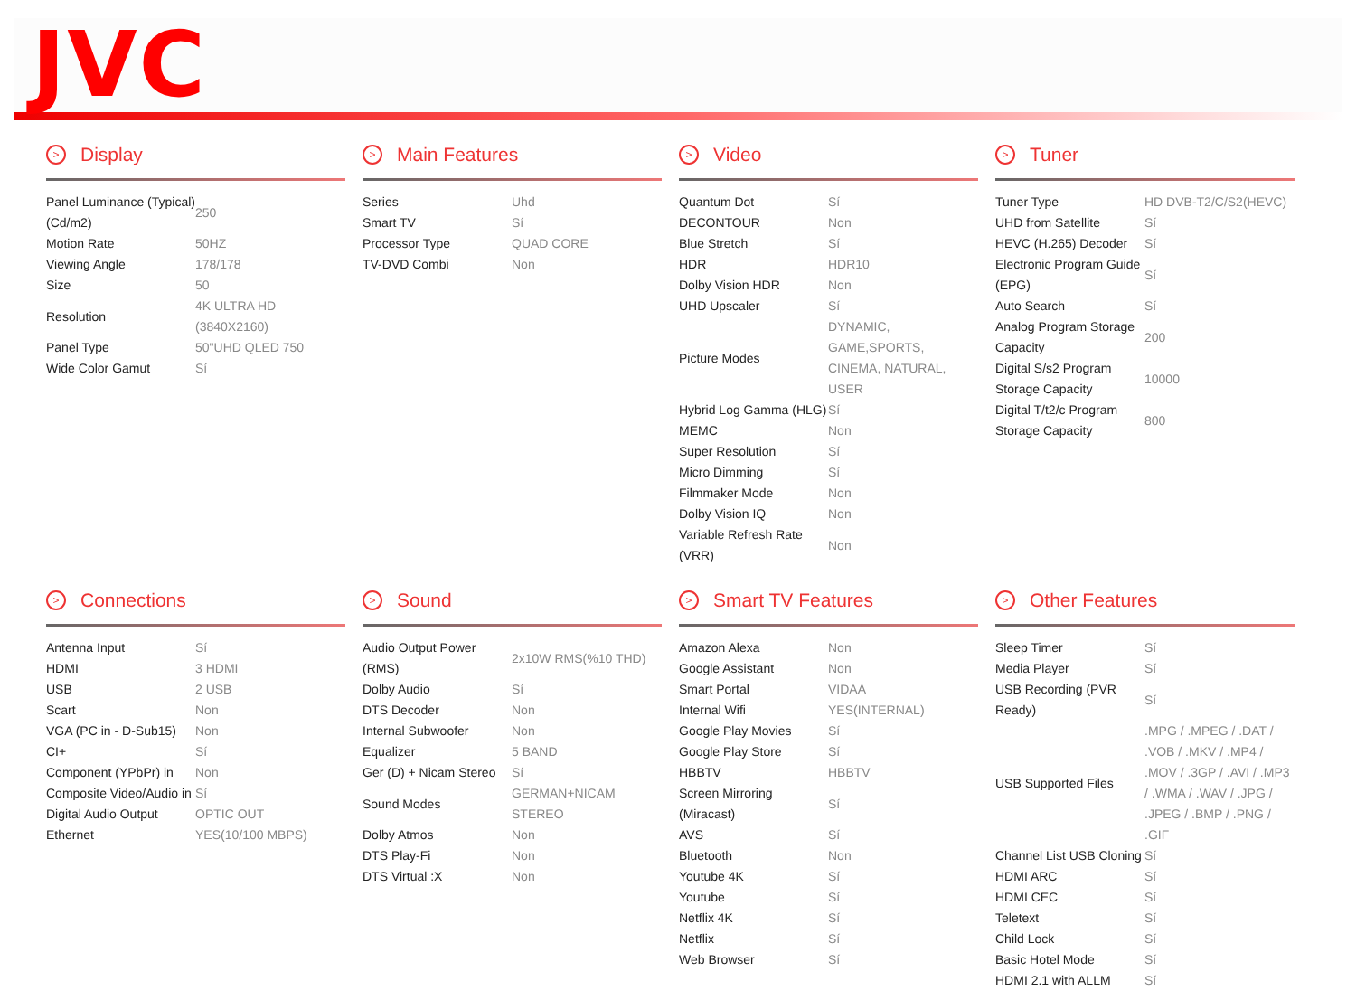JVC
> Display
| Panel Luminance (Typical) (Cd/m2) | 250 |
| Motion Rate | 50HZ |
| Viewing Angle | 178/178 |
| Size | 50 |
| Resolution | 4K ULTRA HD (3840X2160) |
| Panel Type | 50"UHD QLED 750 |
| Wide Color Gamut | Sí |
> Main Features
| Series | Uhd |
| Smart TV | Sí |
| Processor Type | QUAD CORE |
| TV-DVD Combi | Non |
> Video
| Quantum Dot | Sí |
| DECONTOUR | Non |
| Blue Stretch | Sí |
| HDR | HDR10 |
| Dolby Vision HDR | Non |
| UHD Upscaler | Sí |
| Picture Modes | DYNAMIC, GAME,SPORTS, CINEMA, NATURAL, USER |
| Hybrid Log Gamma (HLG) | Sí |
| MEMC | Non |
| Super Resolution | Sí |
| Micro Dimming | Sí |
| Filmmaker Mode | Non |
| Dolby Vision IQ | Non |
| Variable Refresh Rate (VRR) | Non |
> Tuner
| Tuner Type | HD DVB-T2/C/S2(HEVC) |
| UHD from Satellite | Sí |
| HEVC (H.265) Decoder | Sí |
| Electronic Program Guide (EPG) | Sí |
| Auto Search | Sí |
| Analog Program Storage Capacity | 200 |
| Digital S/s2 Program Storage Capacity | 10000 |
| Digital T/t2/c Program Storage Capacity | 800 |
> Connections
| Antenna Input | Sí |
| HDMI | 3 HDMI |
| USB | 2 USB |
| Scart | Non |
| VGA (PC in - D-Sub15) | Non |
| CI+ | Sí |
| Component (YPbPr) in | Non |
| Composite Video/Audio in | Sí |
| Digital Audio Output | OPTIC OUT |
| Ethernet | YES(10/100 MBPS) |
> Sound
| Audio Output Power (RMS) | 2x10W RMS(%10 THD) |
| Dolby Audio | Sí |
| DTS Decoder | Non |
| Internal Subwoofer | Non |
| Equalizer | 5 BAND |
| Ger (D) + Nicam Stereo | Sí |
| Sound Modes | GERMAN+NICAM STEREO |
| Dolby Atmos | Non |
| DTS Play-Fi | Non |
| DTS Virtual :X | Non |
> Smart TV Features
| Amazon Alexa | Non |
| Google Assistant | Non |
| Smart Portal | VIDAA |
| Internal Wifi | YES(INTERNAL) |
| Google Play Movies | Sí |
| Google Play Store | Sí |
| HBBTV | HBBTV |
| Screen Mirroring (Miracast) | Sí |
| AVS | Sí |
| Bluetooth | Non |
| Youtube 4K | Sí |
| Youtube | Sí |
| Netflix 4K | Sí |
| Netflix | Sí |
| Web Browser | Sí |
> Other Features
| Sleep Timer | Sí |
| Media Player | Sí |
| USB Recording (PVR Ready) | Sí |
| USB Supported Files | .MPG / .MPEG / .DAT / .VOB / .MKV / .MP4 / .MOV / .3GP / .AVI / .MP3 / .WMA / .WAV / .JPG / .JPEG / .BMP / .PNG / .GIF |
| Channel List USB Cloning | Sí |
| HDMI ARC | Sí |
| HDMI CEC | Sí |
| Teletext | Sí |
| Child Lock | Sí |
| Basic Hotel Mode | Sí |
| HDMI 2.1 with ALLM | Sí |